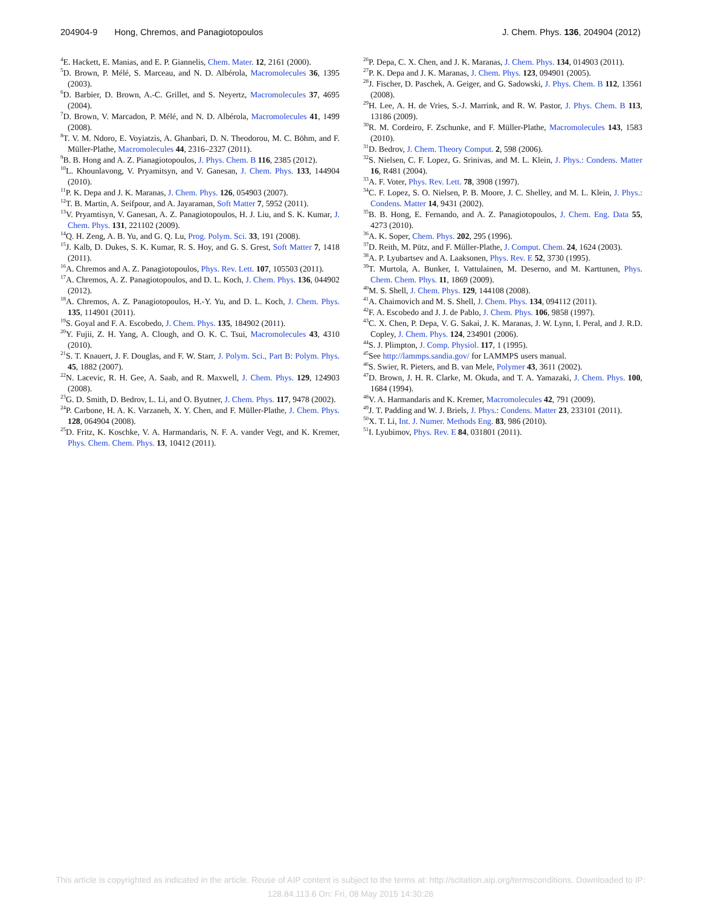204904-9 Hong, Chremos, and Panagiotopoulos J. Chem. Phys. 136, 204904 (2012)
<sup>4</sup> E. Hackett, E. Manias, and E. P. Giannelis, Chem. Mater. 12, 2161 (2000).
<sup>5</sup> D. Brown, P. Mélé, S. Marceau, and N. D. Albérola, Macromolecules 36, 1395 (2003).
<sup>6</sup> D. Barbier, D. Brown, A.-C. Grillet, and S. Neyertz, Macromolecules 37, 4695 (2004).
<sup>7</sup> D. Brown, V. Marcadon, P. Mélé, and N. D. Albérola, Macromolecules 41, 1499 (2008).
<sup>8</sup> T. V. M. Ndoro, E. Voyiatzis, A. Ghanbari, D. N. Theodorou, M. C. Böhm, and F. Müller-Plathe, Macromolecules 44, 2316–2327 (2011).
<sup>9</sup>B. B. Hong and A. Z. Pianagiotopoulos, J. Phys. Chem. B 116, 2385 (2012).
<sup>10</sup> L. Khounlavong, V. Pryamitsyn, and V. Ganesan, J. Chem. Phys. 133, 144904 (2010).
<sup>11</sup> P. K. Depa and J. K. Maranas, J. Chem. Phys. 126, 054903 (2007).
<sup>12</sup> T. B. Martin, A. Seifpour, and A. Jayaraman, Soft Matter 7, 5952 (2011).
<sup>13</sup> V. Pryamtisyn, V. Ganesan, A. Z. Panagiotopoulos, H. J. Liu, and S. K. Kumar, J. Chem. Phys. 131, 221102 (2009).
<sup>14</sup> Q. H. Zeng, A. B. Yu, and G. Q. Lu, Prog. Polym. Sci. 33, 191 (2008).
<sup>15</sup> J. Kalb, D. Dukes, S. K. Kumar, R. S. Hoy, and G. S. Grest, Soft Matter 7, 1418 (2011).
<sup>16</sup> A. Chremos and A. Z. Panagiotopoulos, Phys. Rev. Lett. 107, 105503 (2011).
<sup>17</sup> A. Chremos, A. Z. Panagiotopoulos, and D. L. Koch, J. Chem. Phys. 136, 044902 (2012).
<sup>18</sup> A. Chremos, A. Z. Panagiotopoulos, H.-Y. Yu, and D. L. Koch, J. Chem. Phys. 135, 114901 (2011).
<sup>19</sup>S. Goyal and F. A. Escobedo, J. Chem. Phys. 135, 184902 (2011).
<sup>20</sup> Y. Fujii, Z. H. Yang, A. Clough, and O. K. C. Tsui, Macromolecules 43, 4310 (2010).
<sup>21</sup>S. T. Knauert, J. F. Douglas, and F. W. Starr, J. Polym. Sci., Part B: Polym. Phys. 45, 1882 (2007).
<sup>22</sup>N. Lacevic, R. H. Gee, A. Saab, and R. Maxwell, J. Chem. Phys. 129, 124903 (2008).
<sup>23</sup> G. D. Smith, D. Bedrov, L. Li, and O. Byutner, J. Chem. Phys. 117, 9478 (2002).
<sup>24</sup>P. Carbone, H. A. K. Varzaneh, X. Y. Chen, and F. Müller-Plathe, J. Chem. Phys. 128, 064904 (2008).
<sup>25</sup> D. Fritz, K. Koschke, V. A. Harmandaris, N. F. A. vander Vegt, and K. Kremer, Phys. Chem. Chem. Phys. 13, 10412 (2011).
<sup>26</sup>P. Depa, C. X. Chen, and J. K. Maranas, J. Chem. Phys. 134, 014903 (2011).
<sup>27</sup>P. K. Depa and J. K. Maranas, J. Chem. Phys. 123, 094901 (2005).
<sup>28</sup> J. Fischer, D. Paschek, A. Geiger, and G. Sadowski, J. Phys. Chem. B 112, 13561 (2008).
<sup>29</sup>H. Lee, A. H. de Vries, S.-J. Marrink, and R. W. Pastor, J. Phys. Chem. B 113, 13186 (2009).
<sup>30</sup> R. M. Cordeiro, F. Zschunke, and F. Müller-Plathe, Macromolecules 143, 1583 (2010).
<sup>31</sup> D. Bedrov, J. Chem. Theory Comput. 2, 598 (2006).
<sup>32</sup>S. Nielsen, C. F. Lopez, G. Srinivas, and M. L. Klein, J. Phys.: Condens. Matter 16, R481 (2004).
<sup>33</sup> A. F. Voter, Phys. Rev. Lett. 78, 3908 (1997).
<sup>34</sup>C. F. Lopez, S. O. Nielsen, P. B. Moore, J. C. Shelley, and M. L. Klein, J. Phys.: Condens. Matter 14, 9431 (2002).
<sup>35</sup>B. B. Hong, E. Fernando, and A. Z. Panagiotopoulos, J. Chem. Eng. Data 55, 4273 (2010).
<sup>36</sup> A. K. Soper, Chem. Phys. 202, 295 (1996).
<sup>37</sup> D. Reith, M. Pütz, and F. Müller-Plathe, J. Comput. Chem. 24, 1624 (2003).
<sup>38</sup> A. P. Lyubartsev and A. Laaksonen, Phys. Rev. E 52, 3730 (1995).
<sup>39</sup> T. Murtola, A. Bunker, I. Vattulainen, M. Deserno, and M. Karttunen, Phys. Chem. Chem. Phys. 11, 1869 (2009).
<sup>40</sup> M. S. Shell, J. Chem. Phys. 129, 144108 (2008).
<sup>41</sup> A. Chaimovich and M. S. Shell, J. Chem. Phys. 134, 094112 (2011).
<sup>42</sup>F. A. Escobedo and J. J. de Pablo, J. Chem. Phys. 106, 9858 (1997).
<sup>43</sup>C. X. Chen, P. Depa, V. G. Sakai, J. K. Maranas, J. W. Lynn, I. Peral, and J. R.D. Copley, J. Chem. Phys. 124, 234901 (2006).
<sup>44</sup>S. J. Plimpton, J. Comp. Physiol. 117, 1 (1995).
<sup>45</sup> See http://lammps.sandia.gov/ for LAMMPS users manual.
<sup>46</sup>S. Swier, R. Pieters, and B. van Mele, Polymer 43, 3611 (2002).
<sup>47</sup> D. Brown, J. H. R. Clarke, M. Okuda, and T. A. Yamazaki, J. Chem. Phys. 100, 1684 (1994).
<sup>48</sup>V. A. Harmandaris and K. Kremer, Macromolecules 42, 791 (2009).
<sup>49</sup> J. T. Padding and W. J. Briels, J. Phys.: Condens. Matter 23, 233101 (2011).
<sup>50</sup> X. T. Li, Int. J. Numer. Methods Eng. 83, 986 (2010).
<sup>51</sup> I. Lyubimov, Phys. Rev. E 84, 031801 (2011).
This article is copyrighted as indicated in the article. Reuse of AIP content is subject to the terms at: http://scitation.aip.org/termsconditions. Downloaded to IP:
128.84.113.6 On: Fri, 08 May 2015 14:30:26